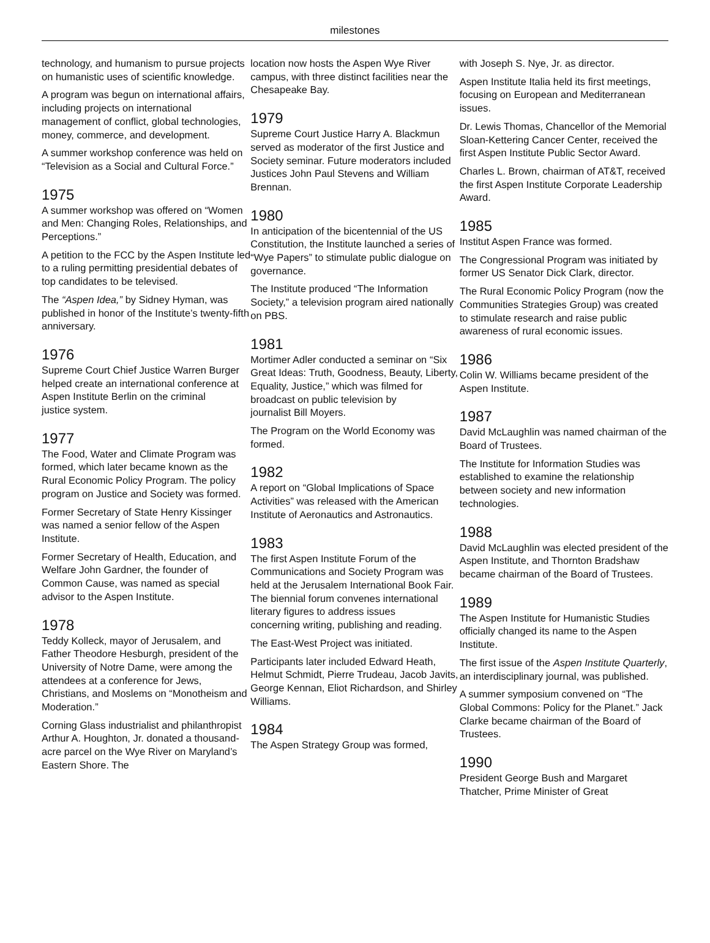milestones
technology, and humanism to pursue projects on humanistic uses of scientific knowledge.
A program was begun on international affairs, including projects on international management of conflict, global technologies, money, commerce, and development.
A summer workshop conference was held on “Television as a Social and Cultural Force.”
1975
A summer workshop was offered on “Women and Men: Changing Roles, Relationships, and Perceptions.”
A petition to the FCC by the Aspen Institute led to a ruling permitting presidential debates of top candidates to be televised.
The “Aspen Idea,” by Sidney Hyman, was published in honor of the Institute’s twenty-fifth anniversary.
1976
Supreme Court Chief Justice Warren Burger helped create an international conference at Aspen Institute Berlin on the criminal
justice system.
1977
The Food, Water and Climate Program was formed, which later became known as the Rural Economic Policy Program. The policy program on Justice and Society was formed.
Former Secretary of State Henry Kissinger was named a senior fellow of the Aspen Institute.
Former Secretary of Health, Education, and Welfare John Gardner, the founder of Common Cause, was named as special advisor to the Aspen Institute.
1978
Teddy Kolleck, mayor of Jerusalem, and Father Theodore Hesburgh, president of the University of Notre Dame, were among the attendees at a conference for Jews, Christians, and Moslems on “Monotheism and Moderation.”
Corning Glass industrialist and philanthropist Arthur A. Houghton, Jr. donated a thousand-acre parcel on the Wye River on Maryland’s Eastern Shore. The
location now hosts the Aspen Wye River campus, with three distinct facilities near the Chesapeake Bay.
1979
Supreme Court Justice Harry A. Blackmun served as moderator of the first Justice and Society seminar. Future moderators included Justices John Paul Stevens and William Brennan.
1980
In anticipation of the bicentennial of the US Constitution, the Institute launched a series of “Wye Papers” to stimulate public dialogue on governance.
The Institute produced “The Information Society,” a television program aired nationally on PBS.
1981
Mortimer Adler conducted a seminar on “Six Great Ideas: Truth, Goodness, Beauty, Liberty, Equality, Justice,” which was filmed for broadcast on public television by
journalist Bill Moyers.
The Program on the World Economy was formed.
1982
A report on “Global Implications of Space Activities” was released with the American Institute of Aeronautics and Astronautics.
1983
The first Aspen Institute Forum of the Communications and Society Program was held at the Jerusalem International Book Fair. The biennial forum convenes international literary figures to address issues
concerning writing, publishing and reading.
The East-West Project was initiated.
Participants later included Edward Heath, Helmut Schmidt, Pierre Trudeau, Jacob Javits, George Kennan, Eliot Richardson, and Shirley Williams.
1984
The Aspen Strategy Group was formed,
with Joseph S. Nye, Jr. as director.
Aspen Institute Italia held its first meetings, focusing on European and Mediterranean issues.
Dr. Lewis Thomas, Chancellor of the Memorial Sloan-Kettering Cancer Center, received the first Aspen Institute Public Sector Award.
Charles L. Brown, chairman of AT&T, received the first Aspen Institute Corporate Leadership Award.
1985
Institut Aspen France was formed.
The Congressional Program was initiated by former US Senator Dick Clark, director.
The Rural Economic Policy Program (now the Communities Strategies Group) was created to stimulate research and raise public awareness of rural economic issues.
1986
Colin W. Williams became president of the Aspen Institute.
1987
David McLaughlin was named chairman of the Board of Trustees.
The Institute for Information Studies was established to examine the relationship between society and new information technologies.
1988
David McLaughlin was elected president of the Aspen Institute, and Thornton Bradshaw became chairman of the Board of Trustees.
1989
The Aspen Institute for Humanistic Studies officially changed its name to the Aspen Institute.
The first issue of the Aspen Institute Quarterly, an interdisciplinary journal, was published.
A summer symposium convened on “The Global Commons: Policy for the Planet.” Jack Clarke became chairman of the Board of Trustees.
1990
President George Bush and Margaret Thatcher, Prime Minister of Great